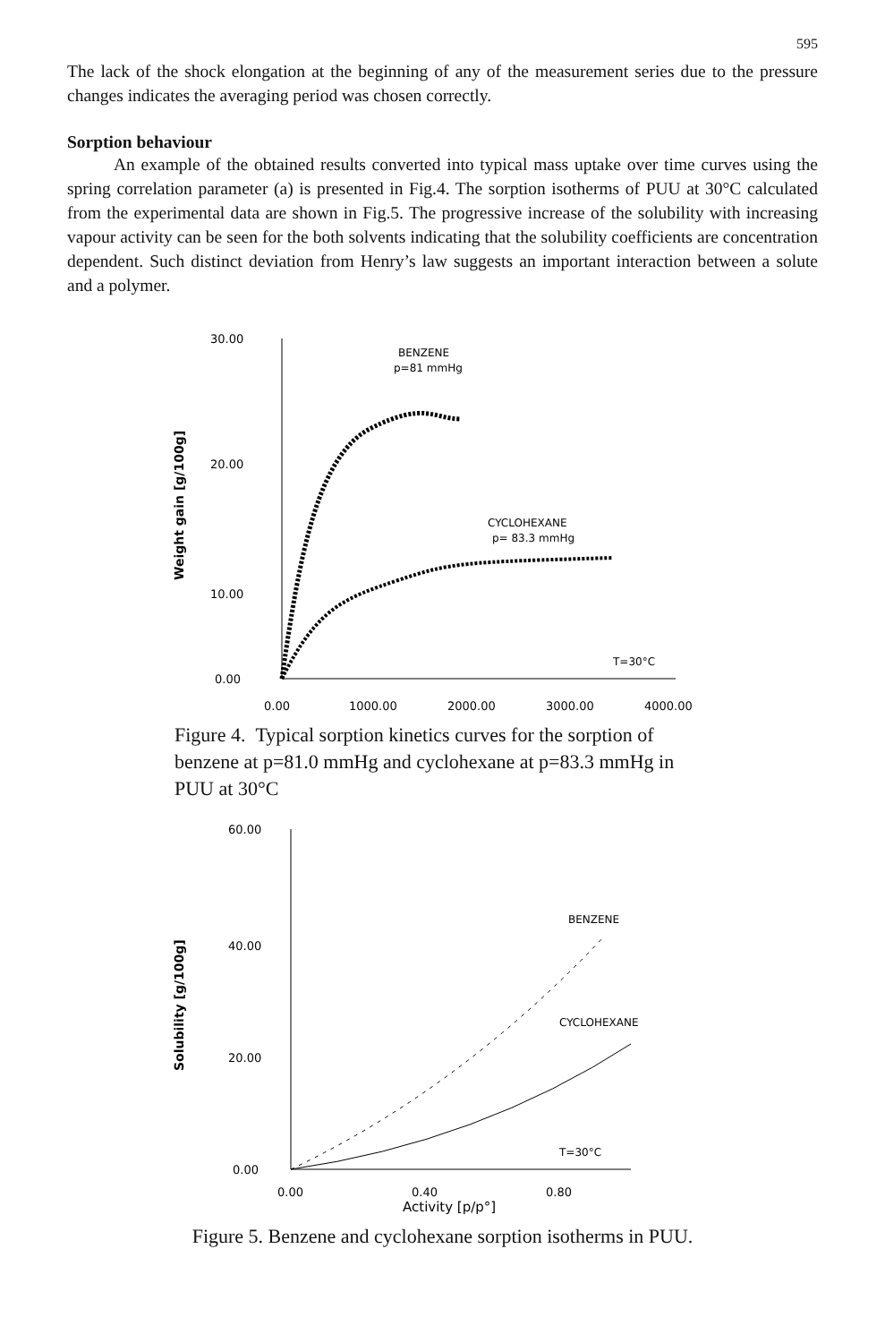595
The lack of the shock elongation at the beginning of any of the measurement series due to the pressure changes indicates the averaging period was chosen correctly.
Sorption behaviour
An example of the obtained results converted into typical mass uptake over time curves using the spring correlation parameter (a) is presented in Fig.4. The sorption isotherms of PUU at 30°C calculated from the experimental data are shown in Fig.5. The progressive increase of the solubility with increasing vapour activity can be seen for the both solvents indicating that the solubility coefficients are concentration dependent. Such distinct deviation from Henry’s law suggests an important interaction between a solute and a polymer.
Weight gain [g/100g]
30.00
20.00
10.00
0.00
0.00
1000.00
2000.00
3000.00
4000.00
BENZENE
p=81 mmHg
CYCLOHEXANE
p= 83.3 mmHg
T=30°C
Figure 4. Typical sorption kinetics curves for the sorption of benzene at p=81.0 mmHg and cyclohexane at p=83.3 mmHg in PUU at 30°C
Solubility [g/100g]
60.00
40.00
20.00
0.00
0.00
0.40
0.80
Activity [p/p°]
BENZENE
CYCLOHEXANE
T=30°C
Figure 5. Benzene and cyclohexane sorption isotherms in PUU.